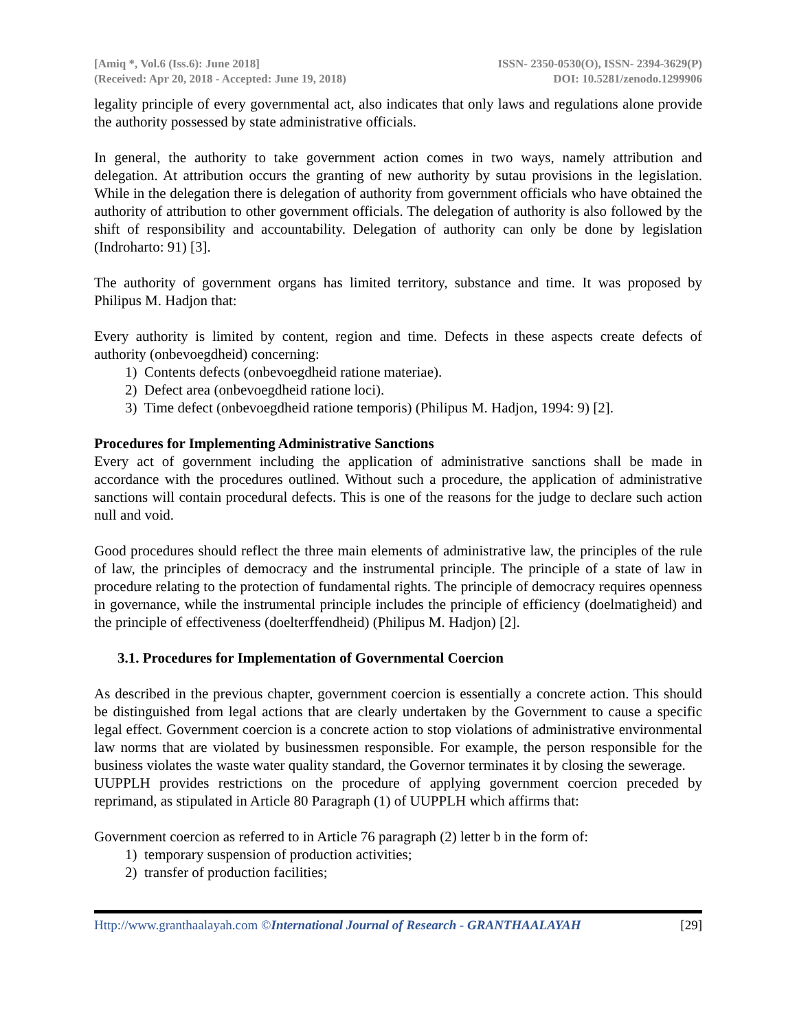[Amiq *, Vol.6 (Iss.6): June 2018]
(Received: Apr 20, 2018 - Accepted: June 19, 2018)
ISSN- 2350-0530(O), ISSN- 2394-3629(P)
DOI: 10.5281/zenodo.1299906
legality principle of every governmental act, also indicates that only laws and regulations alone provide the authority possessed by state administrative officials.
In general, the authority to take government action comes in two ways, namely attribution and delegation. At attribution occurs the granting of new authority by sutau provisions in the legislation. While in the delegation there is delegation of authority from government officials who have obtained the authority of attribution to other government officials. The delegation of authority is also followed by the shift of responsibility and accountability. Delegation of authority can only be done by legislation (Indroharto: 91) [3].
The authority of government organs has limited territory, substance and time. It was proposed by Philipus M. Hadjon that:
Every authority is limited by content, region and time. Defects in these aspects create defects of authority (onbevoegdheid) concerning:
1) Contents defects (onbevoegdheid ratione materiae).
2) Defect area (onbevoegdheid ratione loci).
3) Time defect (onbevoegdheid ratione temporis) (Philipus M. Hadjon, 1994: 9) [2].
Procedures for Implementing Administrative Sanctions
Every act of government including the application of administrative sanctions shall be made in accordance with the procedures outlined. Without such a procedure, the application of administrative sanctions will contain procedural defects. This is one of the reasons for the judge to declare such action null and void.
Good procedures should reflect the three main elements of administrative law, the principles of the rule of law, the principles of democracy and the instrumental principle. The principle of a state of law in procedure relating to the protection of fundamental rights. The principle of democracy requires openness in governance, while the instrumental principle includes the principle of efficiency (doelmatigheid) and the principle of effectiveness (doelterffendheid) (Philipus M. Hadjon) [2].
3.1. Procedures for Implementation of Governmental Coercion
As described in the previous chapter, government coercion is essentially a concrete action. This should be distinguished from legal actions that are clearly undertaken by the Government to cause a specific legal effect. Government coercion is a concrete action to stop violations of administrative environmental law norms that are violated by businessmen responsible. For example, the person responsible for the business violates the waste water quality standard, the Governor terminates it by closing the sewerage.
UUPPLH provides restrictions on the procedure of applying government coercion preceded by reprimand, as stipulated in Article 80 Paragraph (1) of UUPPLH which affirms that:
Government coercion as referred to in Article 76 paragraph (2) letter b in the form of:
1) temporary suspension of production activities;
2) transfer of production facilities;
Http://www.granthaalayah.com ©International Journal of Research - GRANTHAALAYAH [29]